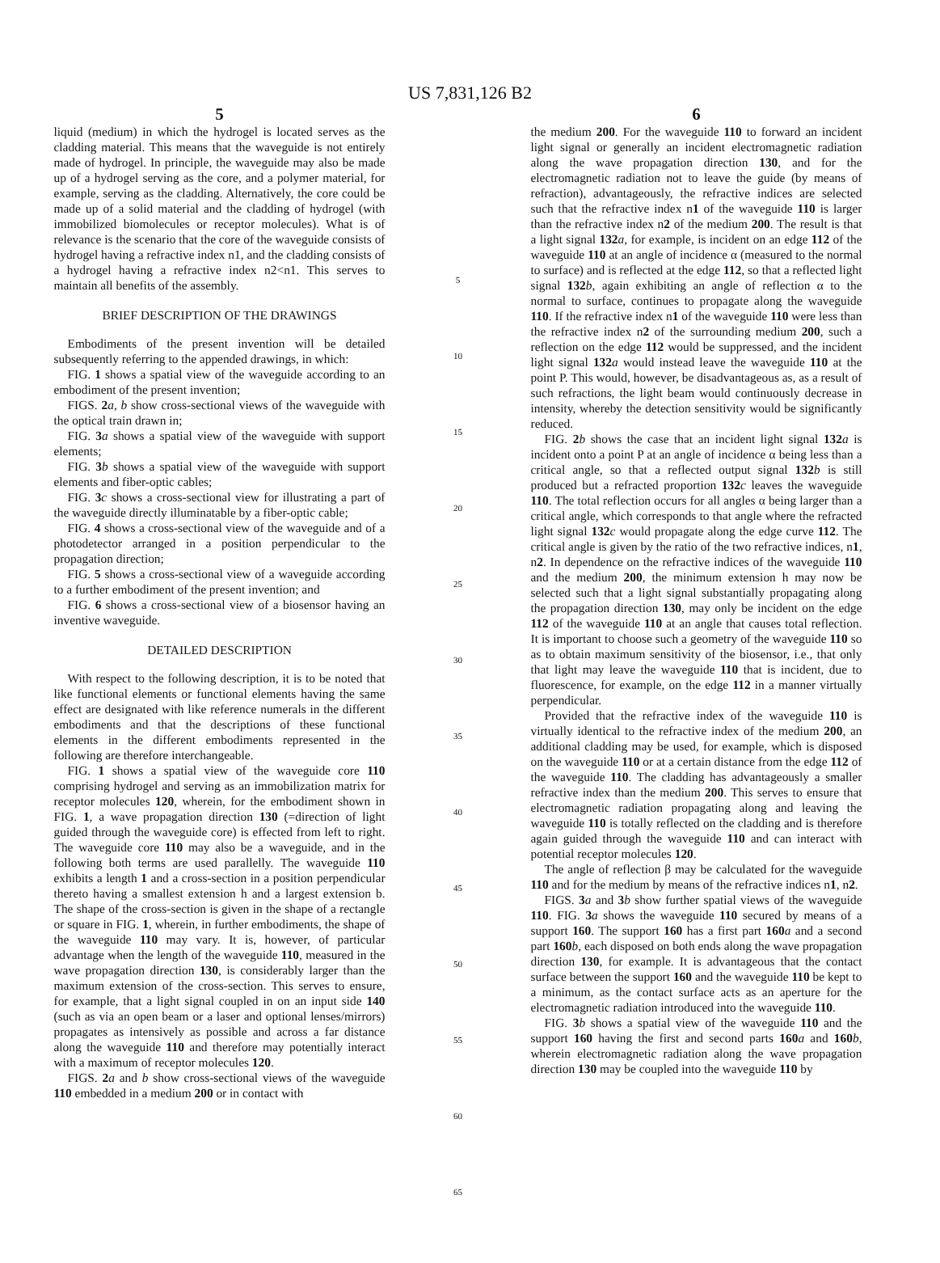US 7,831,126 B2
5
liquid (medium) in which the hydrogel is located serves as the cladding material. This means that the waveguide is not entirely made of hydrogel. In principle, the waveguide may also be made up of a hydrogel serving as the core, and a polymer material, for example, serving as the cladding. Alternatively, the core could be made up of a solid material and the cladding of hydrogel (with immobilized biomolecules or receptor molecules). What is of relevance is the scenario that the core of the waveguide consists of hydrogel having a refractive index n1, and the cladding consists of a hydrogel having a refractive index n2<n1. This serves to maintain all benefits of the assembly.
BRIEF DESCRIPTION OF THE DRAWINGS
Embodiments of the present invention will be detailed subsequently referring to the appended drawings, in which:
FIG. 1 shows a spatial view of the waveguide according to an embodiment of the present invention;
FIGS. 2 a, b show cross-sectional views of the waveguide with the optical train drawn in;
FIG. 3 a shows a spatial view of the waveguide with support elements;
FIG. 3 b shows a spatial view of the waveguide with support elements and fiber-optic cables;
FIG. 3 c shows a cross-sectional view for illustrating a part of the waveguide directly illuminatable by a fiber-optic cable;
FIG. 4 shows a cross-sectional view of the waveguide and of a photodetector arranged in a position perpendicular to the propagation direction;
FIG. 5 shows a cross-sectional view of a waveguide according to a further embodiment of the present invention; and
FIG. 6 shows a cross-sectional view of a biosensor having an inventive waveguide.
DETAILED DESCRIPTION
With respect to the following description, it is to be noted that like functional elements or functional elements having the same effect are designated with like reference numerals in the different embodiments and that the descriptions of these functional elements in the different embodiments represented in the following are therefore interchangeable.
FIG. 1 shows a spatial view of the waveguide core 110 comprising hydrogel and serving as an immobilization matrix for receptor molecules 120, wherein, for the embodiment shown in FIG. 1, a wave propagation direction 130 (=direction of light guided through the waveguide core) is effected from left to right. The waveguide core 110 may also be a waveguide, and in the following both terms are used parallelly. The waveguide 110 exhibits a length 1 and a cross-section in a position perpendicular thereto having a smallest extension h and a largest extension b. The shape of the cross-section is given in the shape of a rectangle or square in FIG. 1, wherein, in further embodiments, the shape of the waveguide 110 may vary. It is, however, of particular advantage when the length of the waveguide 110, measured in the wave propagation direction 130, is considerably larger than the maximum extension of the cross-section. This serves to ensure, for example, that a light signal coupled in on an input side 140 (such as via an open beam or a laser and optional lenses/mirrors) propagates as intensively as possible and across a far distance along the waveguide 110 and therefore may potentially interact with a maximum of receptor molecules 120.
FIGS. 2 a and b show cross-sectional views of the waveguide 110 embedded in a medium 200 or in contact with
5
10
15
20
25
30
35
40
45
50
55
60
65
6
the medium 200. For the waveguide 110 to forward an incident light signal or generally an incident electromagnetic radiation along the wave propagation direction 130, and for the electromagnetic radiation not to leave the guide (by means of refraction), advantageously, the refractive indices are selected such that the refractive index n1 of the waveguide 110 is larger than the refractive index n2 of the medium 200. The result is that a light signal 132 a, for example, is incident on an edge 112 of the waveguide 110 at an angle of incidence α (measured to the normal to surface) and is reflected at the edge 112, so that a reflected light signal 132 b, again exhibiting an angle of reflection α to the normal to surface, continues to propagate along the waveguide 110. If the refractive index n1 of the waveguide 110 were less than the refractive index n2 of the surrounding medium 200, such a reflection on the edge 112 would be suppressed, and the incident light signal 132 a would instead leave the waveguide 110 at the point P. This would, however, be disadvantageous as, as a result of such refractions, the light beam would continuously decrease in intensity, whereby the detection sensitivity would be significantly reduced.
FIG. 2 b shows the case that an incident light signal 132 a is incident onto a point P at an angle of incidence α being less than a critical angle, so that a reflected output signal 132 b is still produced but a refracted proportion 132 c leaves the waveguide 110. The total reflection occurs for all angles α being larger than a critical angle, which corresponds to that angle where the refracted light signal 132 c would propagate along the edge curve 112. The critical angle is given by the ratio of the two refractive indices, n1, n2. In dependence on the refractive indices of the waveguide 110 and the medium 200, the minimum extension h may now be selected such that a light signal substantially propagating along the propagation direction 130, may only be incident on the edge 112 of the waveguide 110 at an angle that causes total reflection. It is important to choose such a geometry of the waveguide 110 so as to obtain maximum sensitivity of the biosensor, i.e., that only that light may leave the waveguide 110 that is incident, due to fluorescence, for example, on the edge 112 in a manner virtually perpendicular.
Provided that the refractive index of the waveguide 110 is virtually identical to the refractive index of the medium 200, an additional cladding may be used, for example, which is disposed on the waveguide 110 or at a certain distance from the edge 112 of the waveguide 110. The cladding has advantageously a smaller refractive index than the medium 200. This serves to ensure that electromagnetic radiation propagating along and leaving the waveguide 110 is totally reflected on the cladding and is therefore again guided through the waveguide 110 and can interact with potential receptor molecules 120.
The angle of reflection β may be calculated for the waveguide 110 and for the medium by means of the refractive indices n1, n2.
FIGS. 3 a and 3 b show further spatial views of the waveguide 110. FIG. 3 a shows the waveguide 110 secured by means of a support 160. The support 160 has a first part 160 a and a second part 160 b, each disposed on both ends along the wave propagation direction 130, for example. It is advantageous that the contact surface between the support 160 and the waveguide 110 be kept to a minimum, as the contact surface acts as an aperture for the electromagnetic radiation introduced into the waveguide 110.
FIG. 3 b shows a spatial view of the waveguide 110 and the support 160 having the first and second parts 160 a and 160 b, wherein electromagnetic radiation along the wave propagation direction 130 may be coupled into the waveguide 110 by